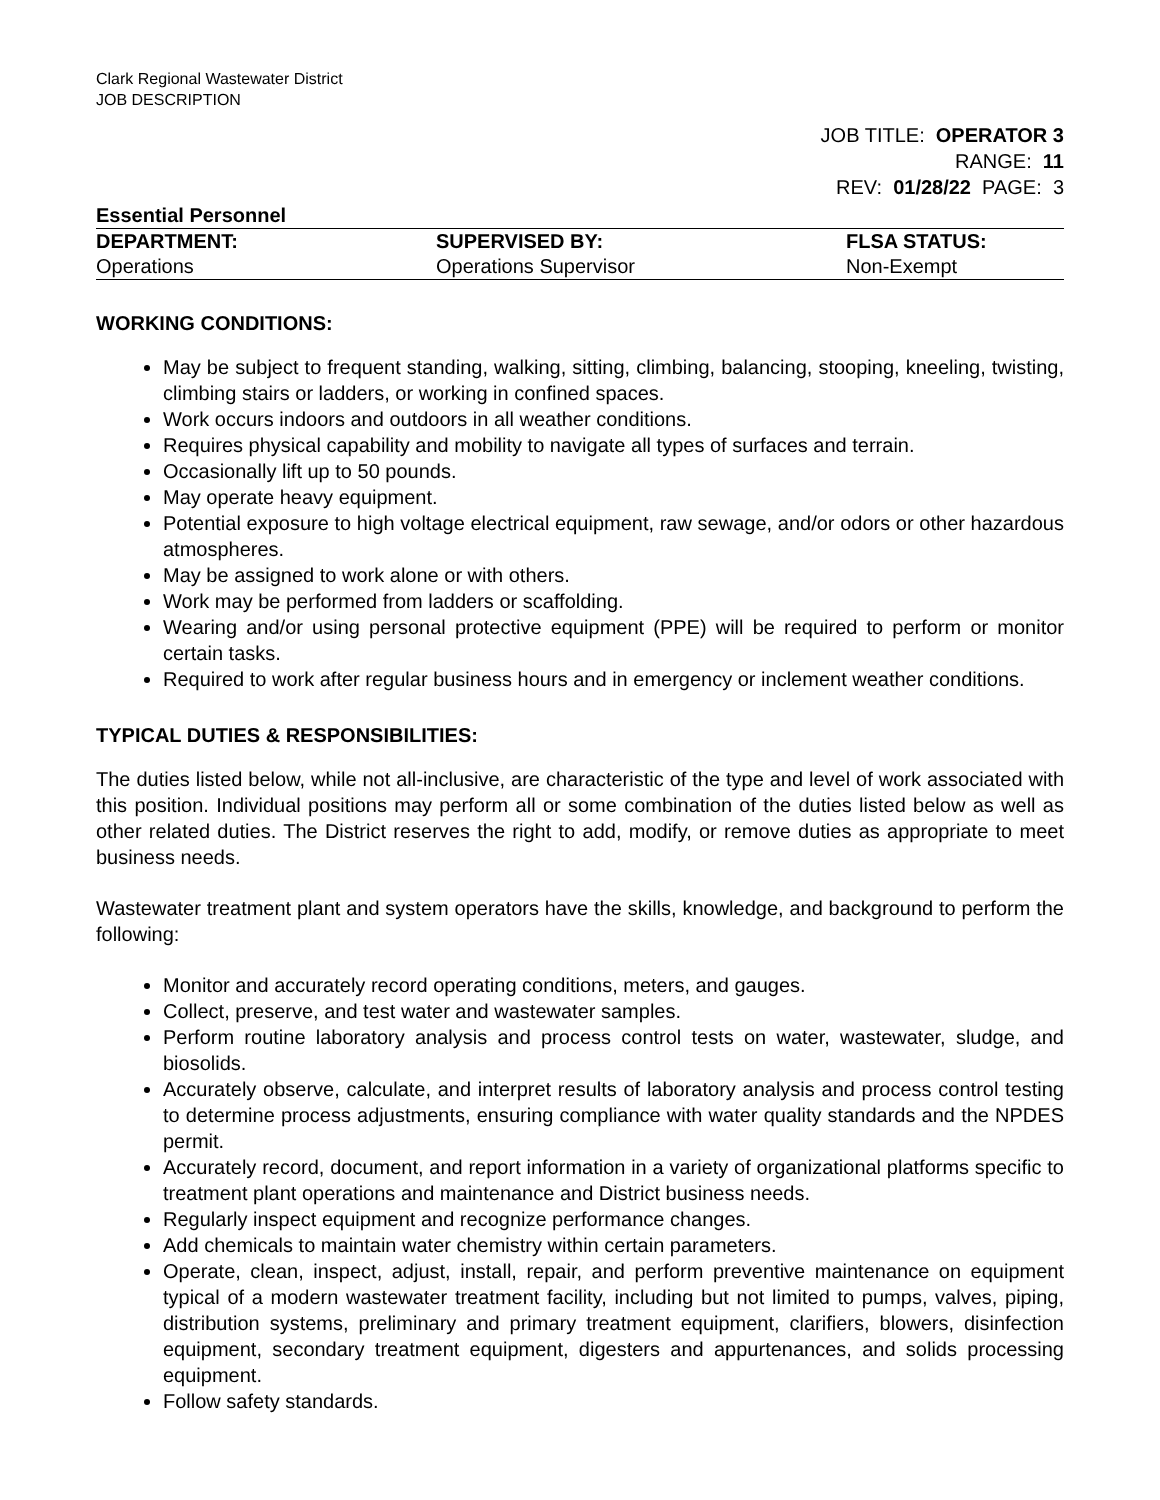Clark Regional Wastewater District
JOB DESCRIPTION
JOB TITLE: OPERATOR 3
RANGE: 11
REV: 01/28/22 PAGE: 3
Essential Personnel
| DEPARTMENT: | SUPERVISED BY: | FLSA STATUS: |
| --- | --- | --- |
| Operations | Operations Supervisor | Non-Exempt |
WORKING CONDITIONS:
May be subject to frequent standing, walking, sitting, climbing, balancing, stooping, kneeling, twisting, climbing stairs or ladders, or working in confined spaces.
Work occurs indoors and outdoors in all weather conditions.
Requires physical capability and mobility to navigate all types of surfaces and terrain.
Occasionally lift up to 50 pounds.
May operate heavy equipment.
Potential exposure to high voltage electrical equipment, raw sewage, and/or odors or other hazardous atmospheres.
May be assigned to work alone or with others.
Work may be performed from ladders or scaffolding.
Wearing and/or using personal protective equipment (PPE) will be required to perform or monitor certain tasks.
Required to work after regular business hours and in emergency or inclement weather conditions.
TYPICAL DUTIES & RESPONSIBILITIES:
The duties listed below, while not all-inclusive, are characteristic of the type and level of work associated with this position. Individual positions may perform all or some combination of the duties listed below as well as other related duties. The District reserves the right to add, modify, or remove duties as appropriate to meet business needs.
Wastewater treatment plant and system operators have the skills, knowledge, and background to perform the following:
Monitor and accurately record operating conditions, meters, and gauges.
Collect, preserve, and test water and wastewater samples.
Perform routine laboratory analysis and process control tests on water, wastewater, sludge, and biosolids.
Accurately observe, calculate, and interpret results of laboratory analysis and process control testing to determine process adjustments, ensuring compliance with water quality standards and the NPDES permit.
Accurately record, document, and report information in a variety of organizational platforms specific to treatment plant operations and maintenance and District business needs.
Regularly inspect equipment and recognize performance changes.
Add chemicals to maintain water chemistry within certain parameters.
Operate, clean, inspect, adjust, install, repair, and perform preventive maintenance on equipment typical of a modern wastewater treatment facility, including but not limited to pumps, valves, piping, distribution systems, preliminary and primary treatment equipment, clarifiers, blowers, disinfection equipment, secondary treatment equipment, digesters and appurtenances, and solids processing equipment.
Follow safety standards.